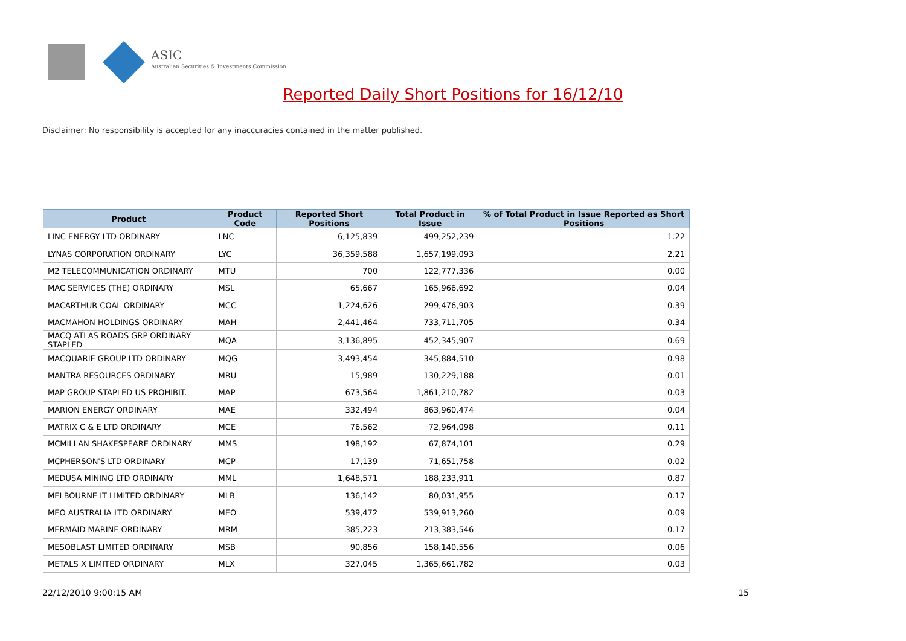ASIC
Australian Securities & Investments Commission
Reported Daily Short Positions for 16/12/10
Disclaimer: No responsibility is accepted for any inaccuracies contained in the matter published.
| Product | Product Code | Reported Short Positions | Total Product in Issue | % of Total Product in Issue Reported as Short Positions |
| --- | --- | --- | --- | --- |
| LINC ENERGY LTD ORDINARY | LNC | 6,125,839 | 499,252,239 | 1.22 |
| LYNAS CORPORATION ORDINARY | LYC | 36,359,588 | 1,657,199,093 | 2.21 |
| M2 TELECOMMUNICATION ORDINARY | MTU | 700 | 122,777,336 | 0.00 |
| MAC SERVICES (THE) ORDINARY | MSL | 65,667 | 165,966,692 | 0.04 |
| MACARTHUR COAL ORDINARY | MCC | 1,224,626 | 299,476,903 | 0.39 |
| MACMAHON HOLDINGS ORDINARY | MAH | 2,441,464 | 733,711,705 | 0.34 |
| MACQ ATLAS ROADS GRP ORDINARY STAPLED | MQA | 3,136,895 | 452,345,907 | 0.69 |
| MACQUARIE GROUP LTD ORDINARY | MQG | 3,493,454 | 345,884,510 | 0.98 |
| MANTRA RESOURCES ORDINARY | MRU | 15,989 | 130,229,188 | 0.01 |
| MAP GROUP STAPLED US PROHIBIT. | MAP | 673,564 | 1,861,210,782 | 0.03 |
| MARION ENERGY ORDINARY | MAE | 332,494 | 863,960,474 | 0.04 |
| MATRIX C & E LTD ORDINARY | MCE | 76,562 | 72,964,098 | 0.11 |
| MCMILLAN SHAKESPEARE ORDINARY | MMS | 198,192 | 67,874,101 | 0.29 |
| MCPHERSON'S LTD ORDINARY | MCP | 17,139 | 71,651,758 | 0.02 |
| MEDUSA MINING LTD ORDINARY | MML | 1,648,571 | 188,233,911 | 0.87 |
| MELBOURNE IT LIMITED ORDINARY | MLB | 136,142 | 80,031,955 | 0.17 |
| MEO AUSTRALIA LTD ORDINARY | MEO | 539,472 | 539,913,260 | 0.09 |
| MERMAID MARINE ORDINARY | MRM | 385,223 | 213,383,546 | 0.17 |
| MESOBLAST LIMITED ORDINARY | MSB | 90,856 | 158,140,556 | 0.06 |
| METALS X LIMITED ORDINARY | MLX | 327,045 | 1,365,661,782 | 0.03 |
22/12/2010 9:00:15 AM 15